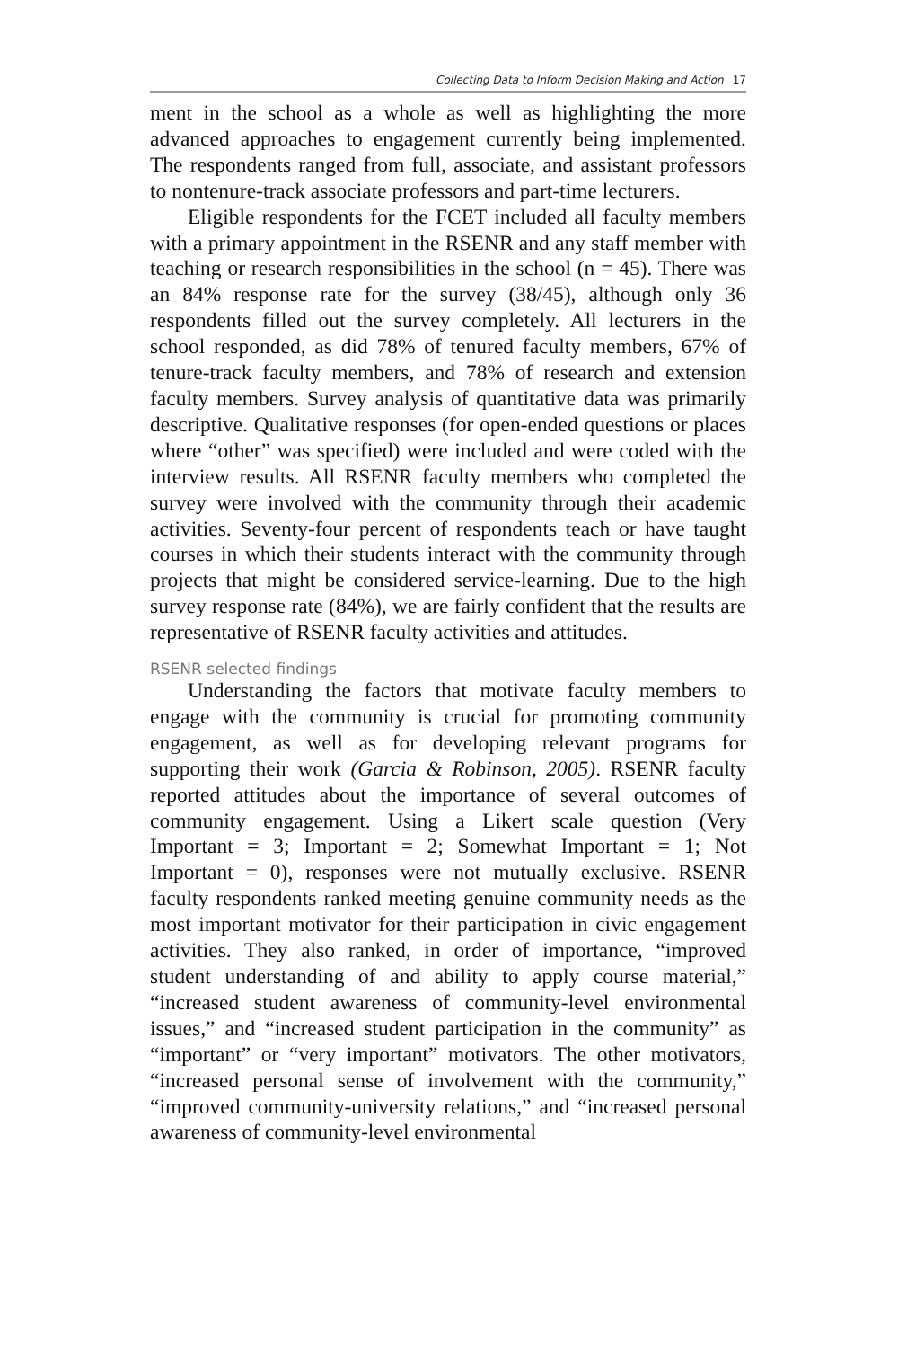Collecting Data to Inform Decision Making and Action 17
ment in the school as a whole as well as highlighting the more advanced approaches to engagement currently being implemented. The respondents ranged from full, associate, and assistant professors to nontenure-track associate professors and part-time lecturers.
Eligible respondents for the FCET included all faculty members with a primary appointment in the RSENR and any staff member with teaching or research responsibilities in the school (n = 45). There was an 84% response rate for the survey (38/45), although only 36 respondents filled out the survey completely. All lecturers in the school responded, as did 78% of tenured faculty members, 67% of tenure-track faculty members, and 78% of research and extension faculty members. Survey analysis of quantitative data was primarily descriptive. Qualitative responses (for open-ended questions or places where “other” was specified) were included and were coded with the interview results. All RSENR faculty members who completed the survey were involved with the community through their academic activities. Seventy-four percent of respondents teach or have taught courses in which their students interact with the community through projects that might be considered service-learning. Due to the high survey response rate (84%), we are fairly confident that the results are representative of RSENR faculty activities and attitudes.
RSENR selected findings
Understanding the factors that motivate faculty members to engage with the community is crucial for promoting community engagement, as well as for developing relevant programs for supporting their work (Garcia & Robinson, 2005). RSENR faculty reported attitudes about the importance of several outcomes of community engagement. Using a Likert scale question (Very Important = 3; Important = 2; Somewhat Important = 1; Not Important = 0), responses were not mutually exclusive. RSENR faculty respondents ranked meeting genuine community needs as the most important motivator for their participation in civic engagement activities. They also ranked, in order of importance, “improved student understanding of and ability to apply course material,” “increased student awareness of community-level environmental issues,” and “increased student participation in the community” as “important” or “very important” motivators. The other motivators, “increased personal sense of involvement with the community,” “improved community-university relations,” and “increased personal awareness of community-level environmental